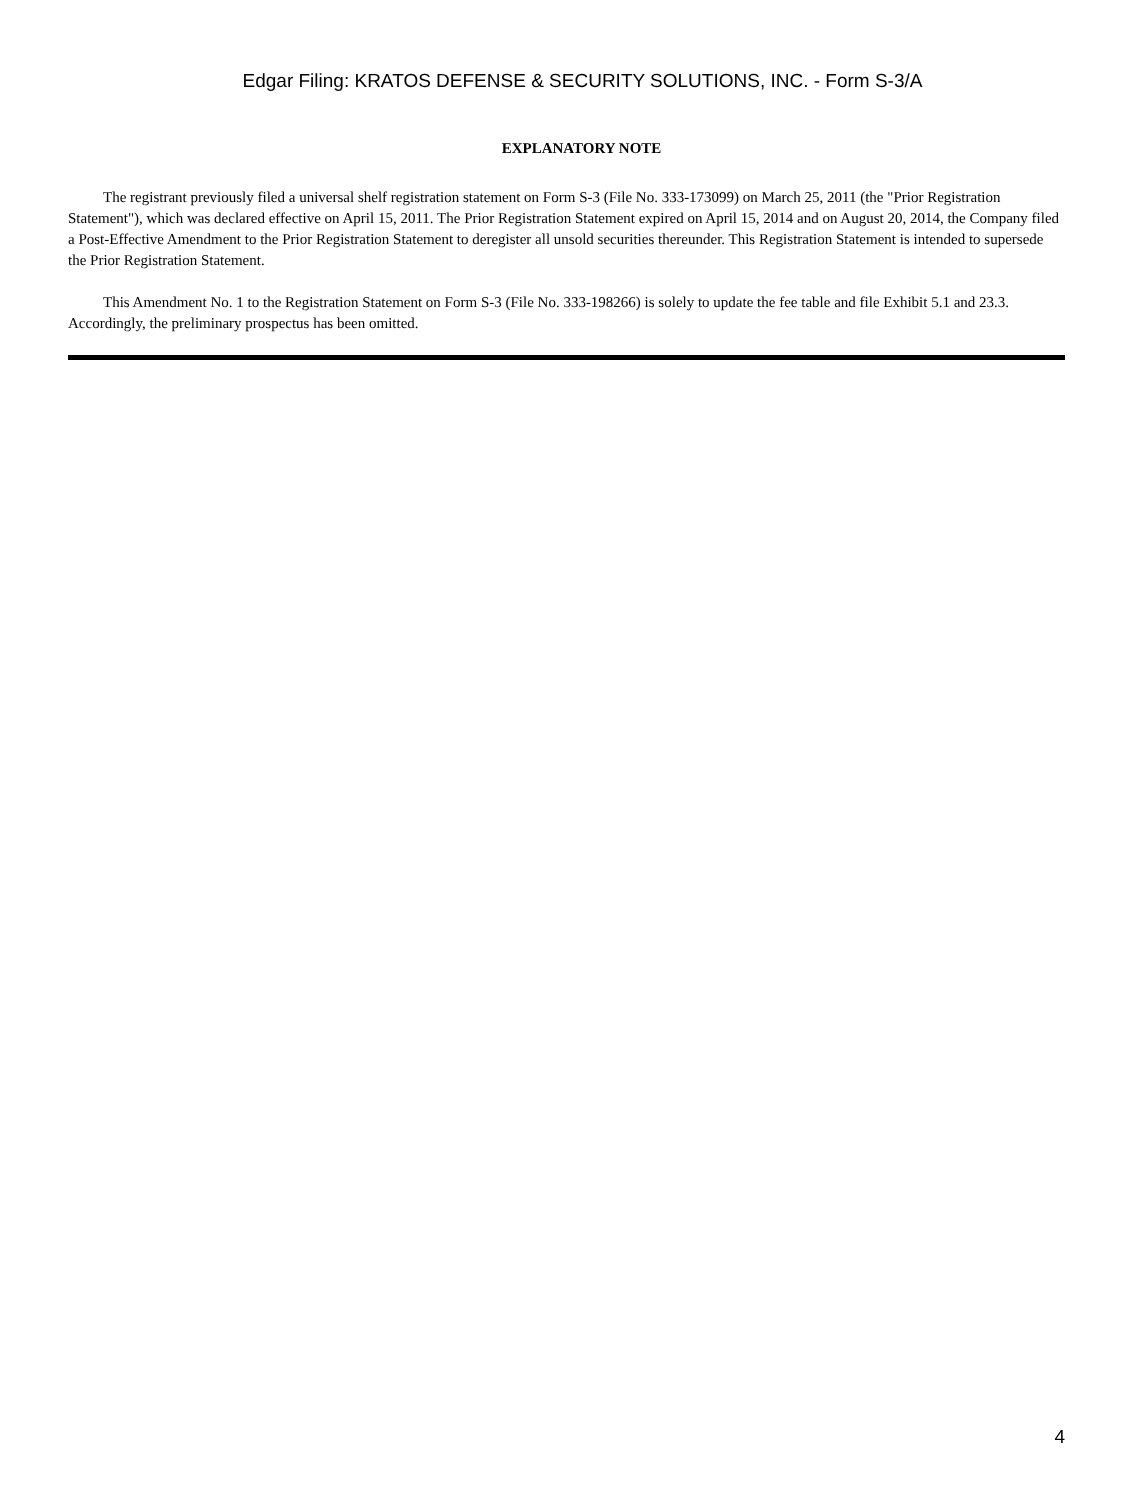Edgar Filing: KRATOS DEFENSE & SECURITY SOLUTIONS, INC. - Form S-3/A
EXPLANATORY NOTE
The registrant previously filed a universal shelf registration statement on Form S-3 (File No. 333-173099) on March 25, 2011 (the "Prior Registration Statement"), which was declared effective on April 15, 2011. The Prior Registration Statement expired on April 15, 2014 and on August 20, 2014, the Company filed a Post-Effective Amendment to the Prior Registration Statement to deregister all unsold securities thereunder. This Registration Statement is intended to supersede the Prior Registration Statement.
This Amendment No. 1 to the Registration Statement on Form S-3 (File No. 333-198266) is solely to update the fee table and file Exhibit 5.1 and 23.3. Accordingly, the preliminary prospectus has been omitted.
4